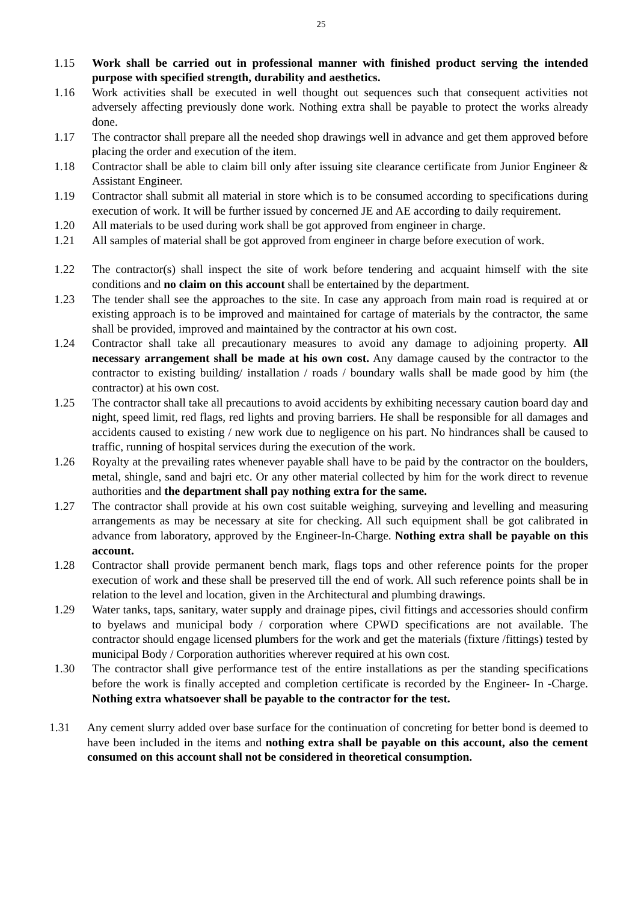25
1.15 Work shall be carried out in professional manner with finished product serving the intended purpose with specified strength, durability and aesthetics.
1.16 Work activities shall be executed in well thought out sequences such that consequent activities not adversely affecting previously done work. Nothing extra shall be payable to protect the works already done.
1.17 The contractor shall prepare all the needed shop drawings well in advance and get them approved before placing the order and execution of the item.
1.18 Contractor shall be able to claim bill only after issuing site clearance certificate from Junior Engineer & Assistant Engineer.
1.19 Contractor shall submit all material in store which is to be consumed according to specifications during execution of work. It will be further issued by concerned JE and AE according to daily requirement.
1.20 All materials to be used during work shall be got approved from engineer in charge.
1.21 All samples of material shall be got approved from engineer in charge before execution of work.
1.22 The contractor(s) shall inspect the site of work before tendering and acquaint himself with the site conditions and no claim on this account shall be entertained by the department.
1.23 The tender shall see the approaches to the site. In case any approach from main road is required at or existing approach is to be improved and maintained for cartage of materials by the contractor, the same shall be provided, improved and maintained by the contractor at his own cost.
1.24 Contractor shall take all precautionary measures to avoid any damage to adjoining property. All necessary arrangement shall be made at his own cost. Any damage caused by the contractor to the contractor to existing building/ installation / roads / boundary walls shall be made good by him (the contractor) at his own cost.
1.25 The contractor shall take all precautions to avoid accidents by exhibiting necessary caution board day and night, speed limit, red flags, red lights and proving barriers. He shall be responsible for all damages and accidents caused to existing / new work due to negligence on his part. No hindrances shall be caused to traffic, running of hospital services during the execution of the work.
1.26 Royalty at the prevailing rates whenever payable shall have to be paid by the contractor on the boulders, metal, shingle, sand and bajri etc. Or any other material collected by him for the work direct to revenue authorities and the department shall pay nothing extra for the same.
1.27 The contractor shall provide at his own cost suitable weighing, surveying and levelling and measuring arrangements as may be necessary at site for checking. All such equipment shall be got calibrated in advance from laboratory, approved by the Engineer-In-Charge. Nothing extra shall be payable on this account.
1.28 Contractor shall provide permanent bench mark, flags tops and other reference points for the proper execution of work and these shall be preserved till the end of work. All such reference points shall be in relation to the level and location, given in the Architectural and plumbing drawings.
1.29 Water tanks, taps, sanitary, water supply and drainage pipes, civil fittings and accessories should confirm to byelaws and municipal body / corporation where CPWD specifications are not available. The contractor should engage licensed plumbers for the work and get the materials (fixture /fittings) tested by municipal Body / Corporation authorities wherever required at his own cost.
1.30 The contractor shall give performance test of the entire installations as per the standing specifications before the work is finally accepted and completion certificate is recorded by the Engineer- In -Charge. Nothing extra whatsoever shall be payable to the contractor for the test.
1.31 Any cement slurry added over base surface for the continuation of concreting for better bond is deemed to have been included in the items and nothing extra shall be payable on this account, also the cement consumed on this account shall not be considered in theoretical consumption.